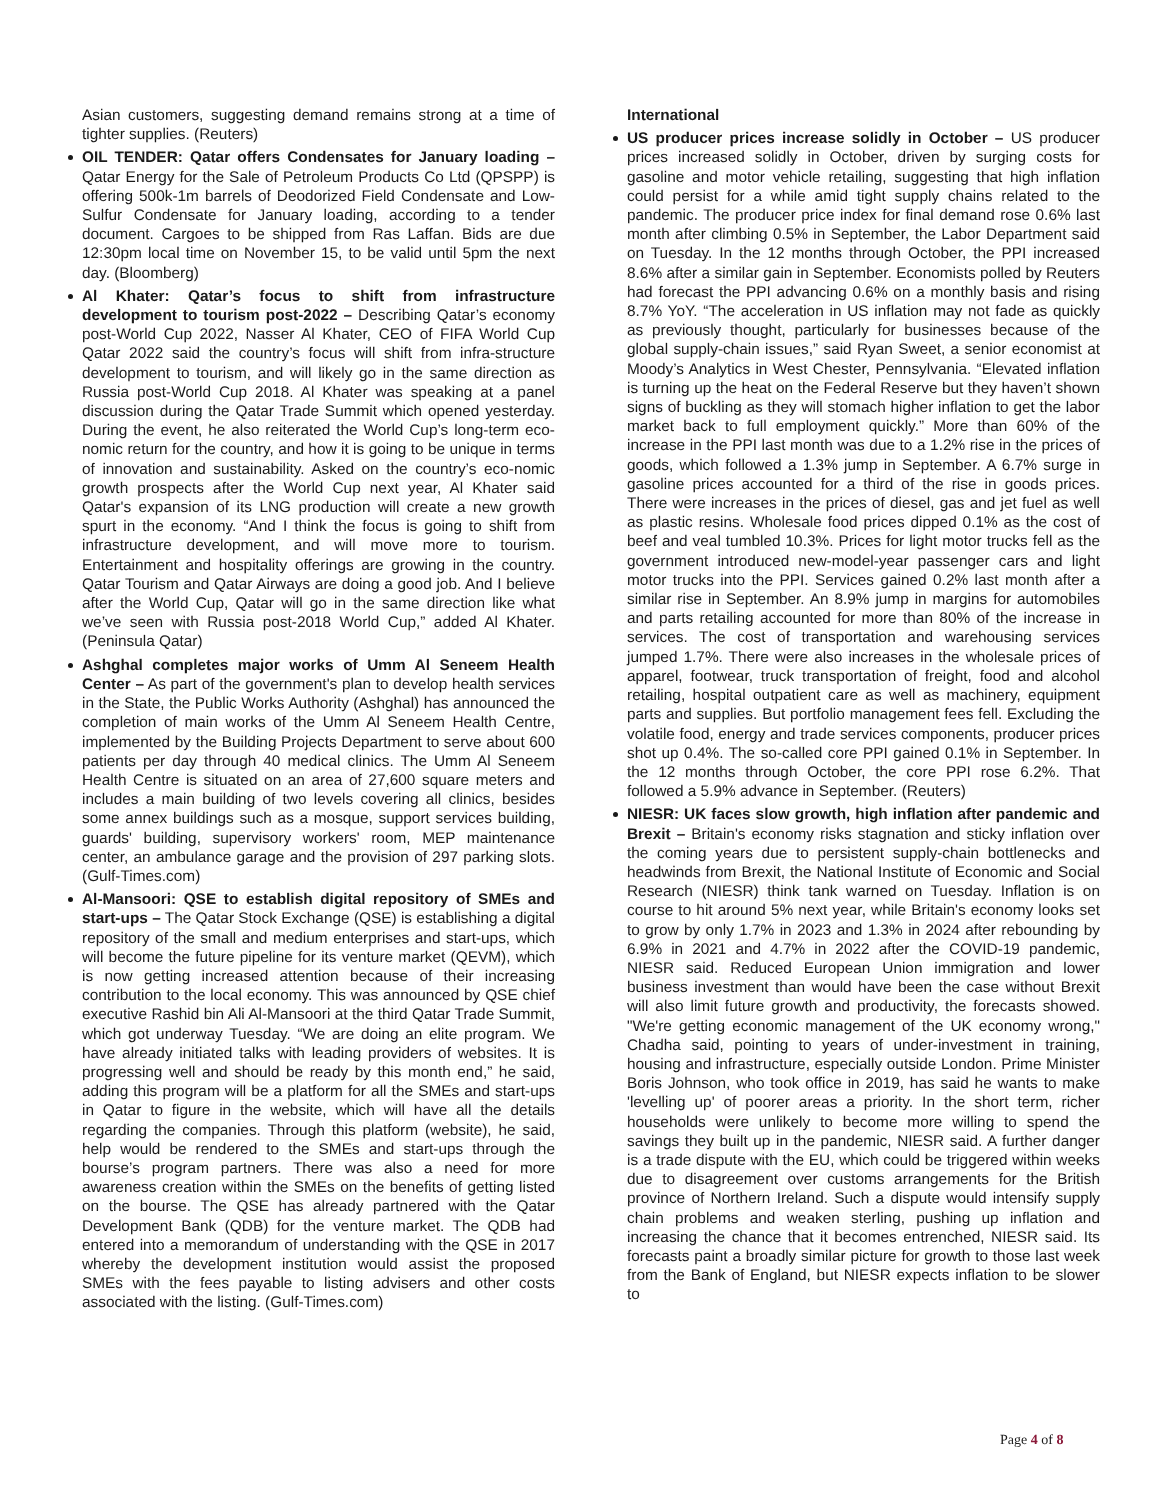Asian customers, suggesting demand remains strong at a time of tighter supplies. (Reuters)
OIL TENDER: Qatar offers Condensates for January loading – Qatar Energy for the Sale of Petroleum Products Co Ltd (QPSPP) is offering 500k-1m barrels of Deodorized Field Condensate and Low-Sulfur Condensate for January loading, according to a tender document. Cargoes to be shipped from Ras Laffan. Bids are due 12:30pm local time on November 15, to be valid until 5pm the next day. (Bloomberg)
Al Khater: Qatar’s focus to shift from infrastructure development to tourism post-2022 – Describing Qatar’s economy post-World Cup 2022, Nasser Al Khater, CEO of FIFA World Cup Qatar 2022 said the country’s focus will shift from infra-structure development to tourism, and will likely go in the same direction as Russia post-World Cup 2018. Al Khater was speaking at a panel discussion during the Qatar Trade Summit which opened yesterday. During the event, he also reiterated the World Cup’s long-term eco-nomic return for the country, and how it is going to be unique in terms of innovation and sustainability. Asked on the country’s eco-nomic growth prospects after the World Cup next year, Al Khater said Qatar's expansion of its LNG production will create a new growth spurt in the economy. “And I think the focus is going to shift from infrastructure development, and will move more to tourism. Entertainment and hospitality offerings are growing in the country. Qatar Tourism and Qatar Airways are doing a good job. And I believe after the World Cup, Qatar will go in the same direction like what we’ve seen with Russia post-2018 World Cup,” added Al Khater. (Peninsula Qatar)
Ashghal completes major works of Umm Al Seneem Health Center – As part of the government's plan to develop health services in the State, the Public Works Authority (Ashghal) has announced the completion of main works of the Umm Al Seneem Health Centre, implemented by the Building Projects Department to serve about 600 patients per day through 40 medical clinics. The Umm Al Seneem Health Centre is situated on an area of 27,600 square meters and includes a main building of two levels covering all clinics, besides some annex buildings such as a mosque, support services building, guards' building, supervisory workers' room, MEP maintenance center, an ambulance garage and the provision of 297 parking slots. (Gulf-Times.com)
Al-Mansoori: QSE to establish digital repository of SMEs and start-ups – The Qatar Stock Exchange (QSE) is establishing a digital repository of the small and medium enterprises and start-ups, which will become the future pipeline for its venture market (QEVM), which is now getting increased attention because of their increasing contribution to the local economy. This was announced by QSE chief executive Rashid bin Ali Al-Mansoori at the third Qatar Trade Summit, which got underway Tuesday. “We are doing an elite program. We have already initiated talks with leading providers of websites. It is progressing well and should be ready by this month end,” he said, adding this program will be a platform for all the SMEs and start-ups in Qatar to figure in the website, which will have all the details regarding the companies. Through this platform (website), he said, help would be rendered to the SMEs and start-ups through the bourse’s program partners. There was also a need for more awareness creation within the SMEs on the benefits of getting listed on the bourse. The QSE has already partnered with the Qatar Development Bank (QDB) for the venture market. The QDB had entered into a memorandum of understanding with the QSE in 2017 whereby the development institution would assist the proposed SMEs with the fees payable to listing advisers and other costs associated with the listing. (Gulf-Times.com)
International
US producer prices increase solidly in October – US producer prices increased solidly in October, driven by surging costs for gasoline and motor vehicle retailing, suggesting that high inflation could persist for a while amid tight supply chains related to the pandemic. The producer price index for final demand rose 0.6% last month after climbing 0.5% in September, the Labor Department said on Tuesday. In the 12 months through October, the PPI increased 8.6% after a similar gain in September. Economists polled by Reuters had forecast the PPI advancing 0.6% on a monthly basis and rising 8.7% YoY. “The acceleration in US inflation may not fade as quickly as previously thought, particularly for businesses because of the global supply-chain issues,” said Ryan Sweet, a senior economist at Moody’s Analytics in West Chester, Pennsylvania. “Elevated inflation is turning up the heat on the Federal Reserve but they haven’t shown signs of buckling as they will stomach higher inflation to get the labor market back to full employment quickly.” More than 60% of the increase in the PPI last month was due to a 1.2% rise in the prices of goods, which followed a 1.3% jump in September. A 6.7% surge in gasoline prices accounted for a third of the rise in goods prices. There were increases in the prices of diesel, gas and jet fuel as well as plastic resins. Wholesale food prices dipped 0.1% as the cost of beef and veal tumbled 10.3%. Prices for light motor trucks fell as the government introduced new-model-year passenger cars and light motor trucks into the PPI. Services gained 0.2% last month after a similar rise in September. An 8.9% jump in margins for automobiles and parts retailing accounted for more than 80% of the increase in services. The cost of transportation and warehousing services jumped 1.7%. There were also increases in the wholesale prices of apparel, footwear, truck transportation of freight, food and alcohol retailing, hospital outpatient care as well as machinery, equipment parts and supplies. But portfolio management fees fell. Excluding the volatile food, energy and trade services components, producer prices shot up 0.4%. The so-called core PPI gained 0.1% in September. In the 12 months through October, the core PPI rose 6.2%. That followed a 5.9% advance in September. (Reuters)
NIESR: UK faces slow growth, high inflation after pandemic and Brexit – Britain's economy risks stagnation and sticky inflation over the coming years due to persistent supply-chain bottlenecks and headwinds from Brexit, the National Institute of Economic and Social Research (NIESR) think tank warned on Tuesday. Inflation is on course to hit around 5% next year, while Britain's economy looks set to grow by only 1.7% in 2023 and 1.3% in 2024 after rebounding by 6.9% in 2021 and 4.7% in 2022 after the COVID-19 pandemic, NIESR said. Reduced European Union immigration and lower business investment than would have been the case without Brexit will also limit future growth and productivity, the forecasts showed. "We're getting economic management of the UK economy wrong," Chadha said, pointing to years of under-investment in training, housing and infrastructure, especially outside London. Prime Minister Boris Johnson, who took office in 2019, has said he wants to make 'levelling up' of poorer areas a priority. In the short term, richer households were unlikely to become more willing to spend the savings they built up in the pandemic, NIESR said. A further danger is a trade dispute with the EU, which could be triggered within weeks due to disagreement over customs arrangements for the British province of Northern Ireland. Such a dispute would intensify supply chain problems and weaken sterling, pushing up inflation and increasing the chance that it becomes entrenched, NIESR said. Its forecasts paint a broadly similar picture for growth to those last week from the Bank of England, but NIESR expects inflation to be slower to
Page 4 of 8